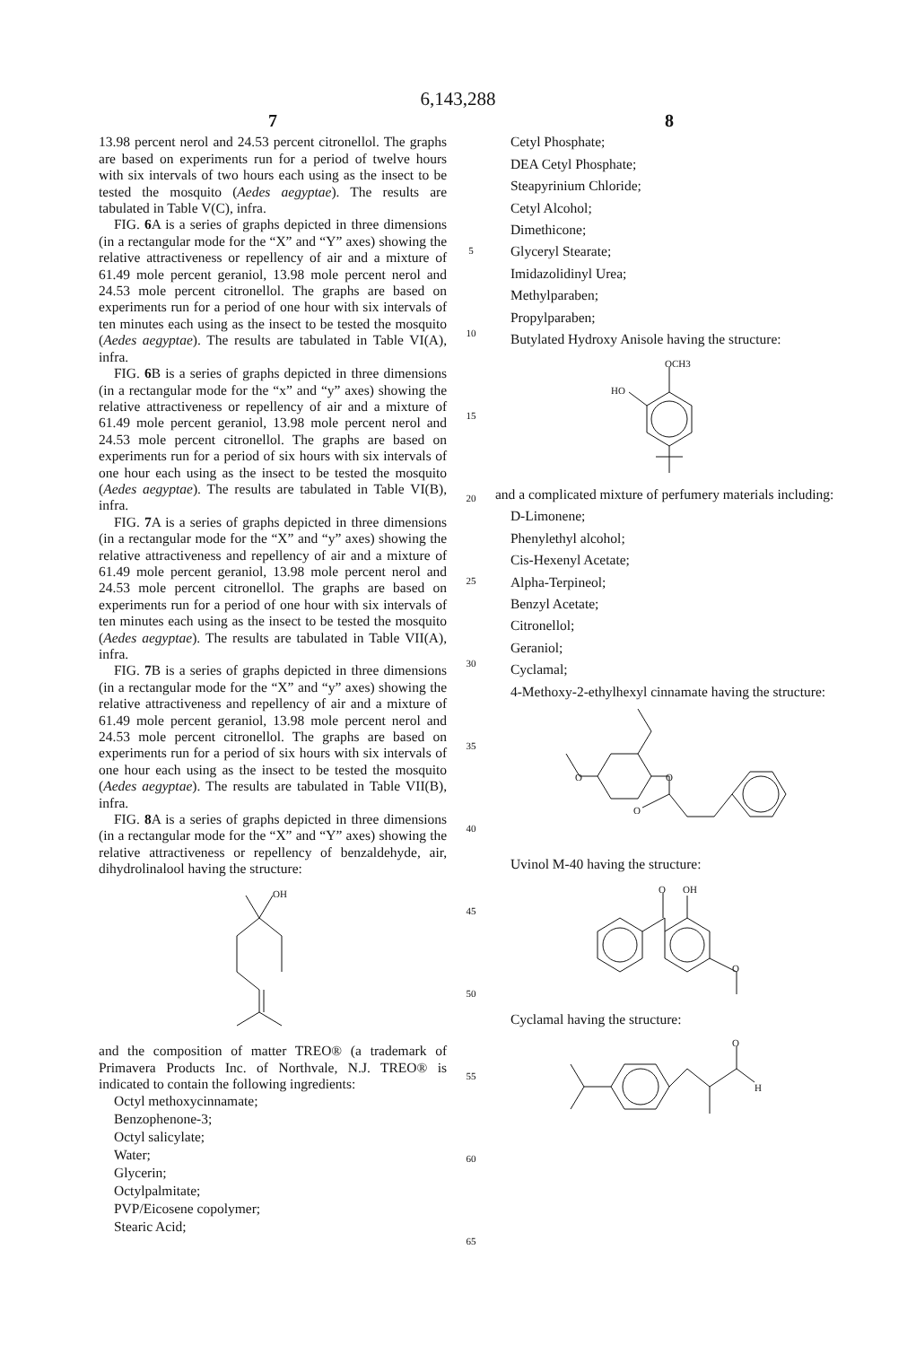6,143,288
7
13.98 percent nerol and 24.53 percent citronellol. The graphs are based on experiments run for a period of twelve hours with six intervals of two hours each using as the insect to be tested the mosquito (Aedes aegyptae). The results are tabulated in Table V(C), infra.
FIG. 6 A is a series of graphs depicted in three dimensions (in a rectangular mode for the “X” and “Y” axes) showing the relative attractiveness or repellency of air and a mixture of 61.49 mole percent geraniol, 13.98 mole percent nerol and 24.53 mole percent citronellol. The graphs are based on experiments run for a period of one hour with six intervals of ten minutes each using as the insect to be tested the mosquito (Aedes aegyptae). The results are tabulated in Table VI(A), infra.
FIG. 6 B is a series of graphs depicted in three dimensions (in a rectangular mode for the “x” and “y” axes) showing the relative attractiveness or repellency of air and a mixture of 61.49 mole percent geraniol, 13.98 mole percent nerol and 24.53 mole percent citronellol. The graphs are based on experiments run for a period of six hours with six intervals of one hour each using as the insect to be tested the mosquito (Aedes aegyptae). The results are tabulated in Table VI(B), infra.
FIG. 7 A is a series of graphs depicted in three dimensions (in a rectangular mode for the “X” and “y” axes) showing the relative attractiveness and repellency of air and a mixture of 61.49 mole percent geraniol, 13.98 mole percent nerol and 24.53 mole percent citronellol. The graphs are based on experiments run for a period of one hour with six intervals of ten minutes each using as the insect to be tested the mosquito (Aedes aegyptae). The results are tabulated in Table VII(A), infra.
FIG. 7 B is a series of graphs depicted in three dimensions (in a rectangular mode for the “X” and “y” axes) showing the relative attractiveness and repellency of air and a mixture of 61.49 mole percent geraniol, 13.98 mole percent nerol and 24.53 mole percent citronellol. The graphs are based on experiments run for a period of six hours with six intervals of one hour each using as the insect to be tested the mosquito (Aedes aegyptae). The results are tabulated in Table VII(B), infra.
FIG. 8 A is a series of graphs depicted in three dimensions (in a rectangular mode for the “X” and “Y” axes) showing the relative attractiveness or repellency of benzaldehyde, air, dihydrolinalool having the structure:
OH
and the composition of matter TREO® (a trademark of Primavera Products Inc. of Northvale, N.J. TREO® is indicated to contain the following ingredients:
Octyl methoxycinnamate;
Benzophenone-3;
Octyl salicylate;
Water;
Glycerin;
Octylpalmitate;
PVP/Eicosene copolymer;
Stearic Acid;
5
10
15
20
25
30
35
40
45
50
55
60
65
8
Cetyl Phosphate;
DEA Cetyl Phosphate;
Steapyrinium Chloride;
Cetyl Alcohol;
Dimethicone;
Glyceryl Stearate;
Imidazolidinyl Urea;
Methylparaben;
Propylparaben;
Butylated Hydroxy Anisole having the structure:
OCH3
HO
and a complicated mixture of perfumery materials including:
D-Limonene;
Phenylethyl alcohol;
Cis-Hexenyl Acetate;
Alpha-Terpineol;
Benzyl Acetate;
Citronellol;
Geraniol;
Cyclamal;
4-Methoxy-2-ethylhexyl cinnamate having the structure:
O
O
O
Uvinol M-40 having the structure:
O
OH
O
Cyclamal having the structure:
O
H